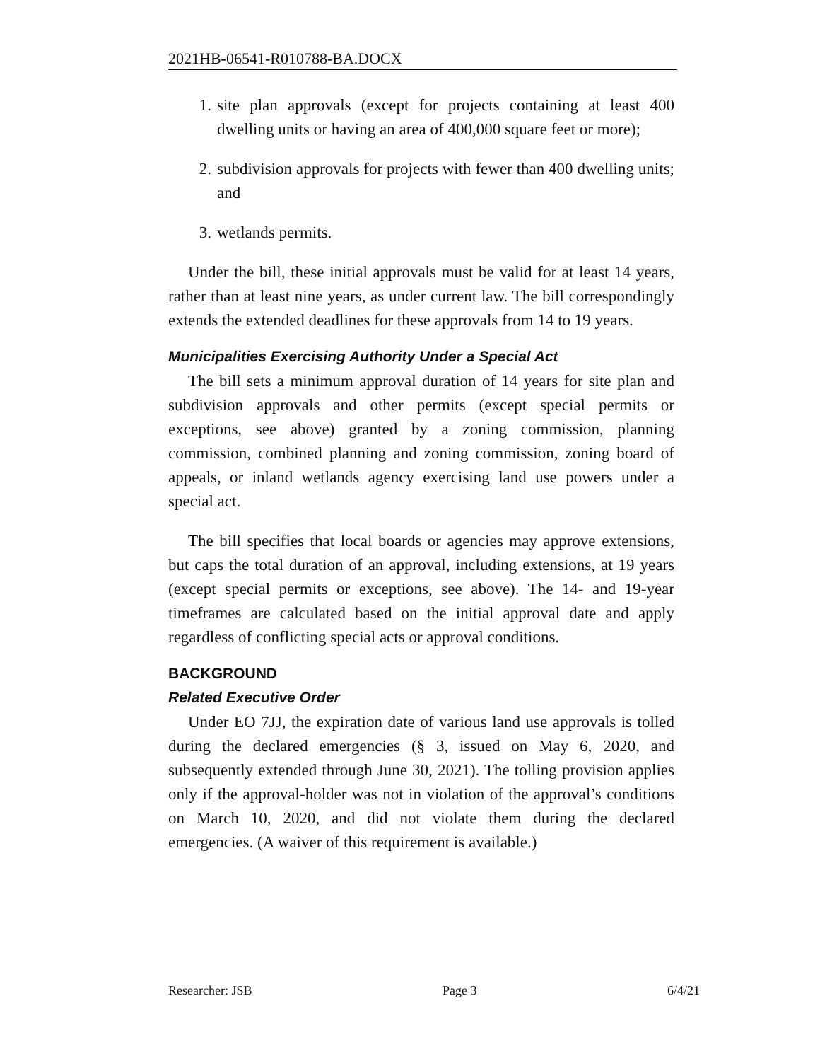2021HB-06541-R010788-BA.DOCX
1. site plan approvals (except for projects containing at least 400 dwelling units or having an area of 400,000 square feet or more);
2. subdivision approvals for projects with fewer than 400 dwelling units; and
3. wetlands permits.
Under the bill, these initial approvals must be valid for at least 14 years, rather than at least nine years, as under current law. The bill correspondingly extends the extended deadlines for these approvals from 14 to 19 years.
Municipalities Exercising Authority Under a Special Act
The bill sets a minimum approval duration of 14 years for site plan and subdivision approvals and other permits (except special permits or exceptions, see above) granted by a zoning commission, planning commission, combined planning and zoning commission, zoning board of appeals, or inland wetlands agency exercising land use powers under a special act.
The bill specifies that local boards or agencies may approve extensions, but caps the total duration of an approval, including extensions, at 19 years (except special permits or exceptions, see above). The 14- and 19-year timeframes are calculated based on the initial approval date and apply regardless of conflicting special acts or approval conditions.
BACKGROUND
Related Executive Order
Under EO 7JJ, the expiration date of various land use approvals is tolled during the declared emergencies (§ 3, issued on May 6, 2020, and subsequently extended through June 30, 2021). The tolling provision applies only if the approval-holder was not in violation of the approval’s conditions on March 10, 2020, and did not violate them during the declared emergencies. (A waiver of this requirement is available.)
Researcher: JSB Page 3 6/4/21